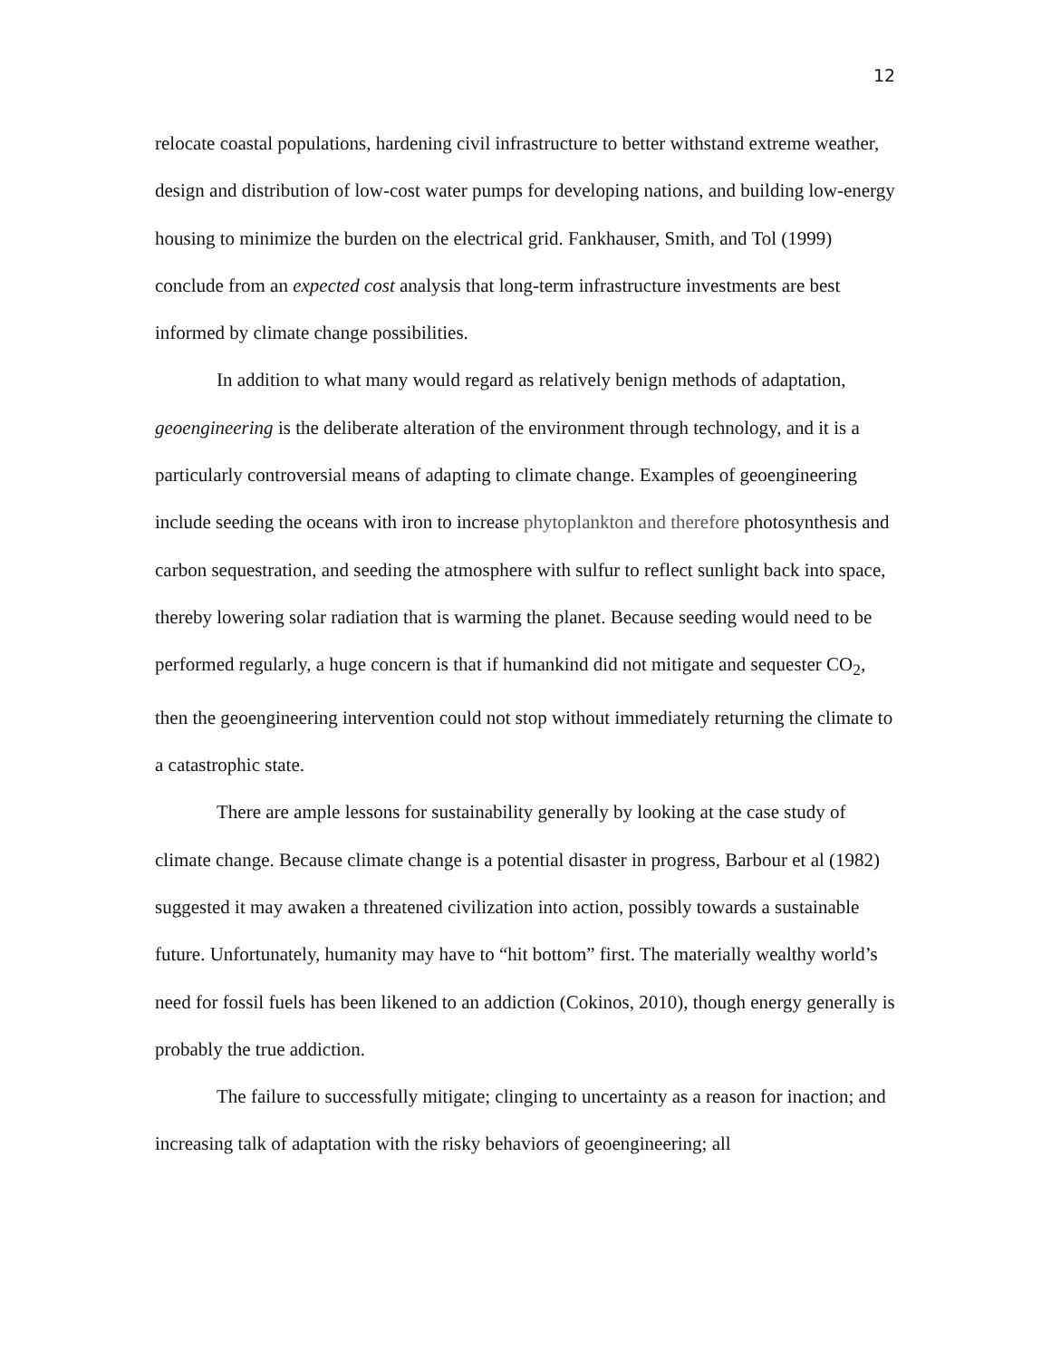12
relocate coastal populations, hardening civil infrastructure to better withstand extreme weather, design and distribution of low-cost water pumps for developing nations, and building low-energy housing to minimize the burden on the electrical grid. Fankhauser, Smith, and Tol (1999) conclude from an expected cost analysis that long-term infrastructure investments are best informed by climate change possibilities.
In addition to what many would regard as relatively benign methods of adaptation, geoengineering is the deliberate alteration of the environment through technology, and it is a particularly controversial means of adapting to climate change. Examples of geoengineering include seeding the oceans with iron to increase phytoplankton and therefore photosynthesis and carbon sequestration, and seeding the atmosphere with sulfur to reflect sunlight back into space, thereby lowering solar radiation that is warming the planet. Because seeding would need to be performed regularly, a huge concern is that if humankind did not mitigate and sequester CO<sub>2</sub>, then the geoengineering intervention could not stop without immediately returning the climate to a catastrophic state.
There are ample lessons for sustainability generally by looking at the case study of climate change. Because climate change is a potential disaster in progress, Barbour et al (1982) suggested it may awaken a threatened civilization into action, possibly towards a sustainable future. Unfortunately, humanity may have to “hit bottom” first. The materially wealthy world’s need for fossil fuels has been likened to an addiction (Cokinos, 2010), though energy generally is probably the true addiction.
The failure to successfully mitigate; clinging to uncertainty as a reason for inaction; and increasing talk of adaptation with the risky behaviors of geoengineering; all